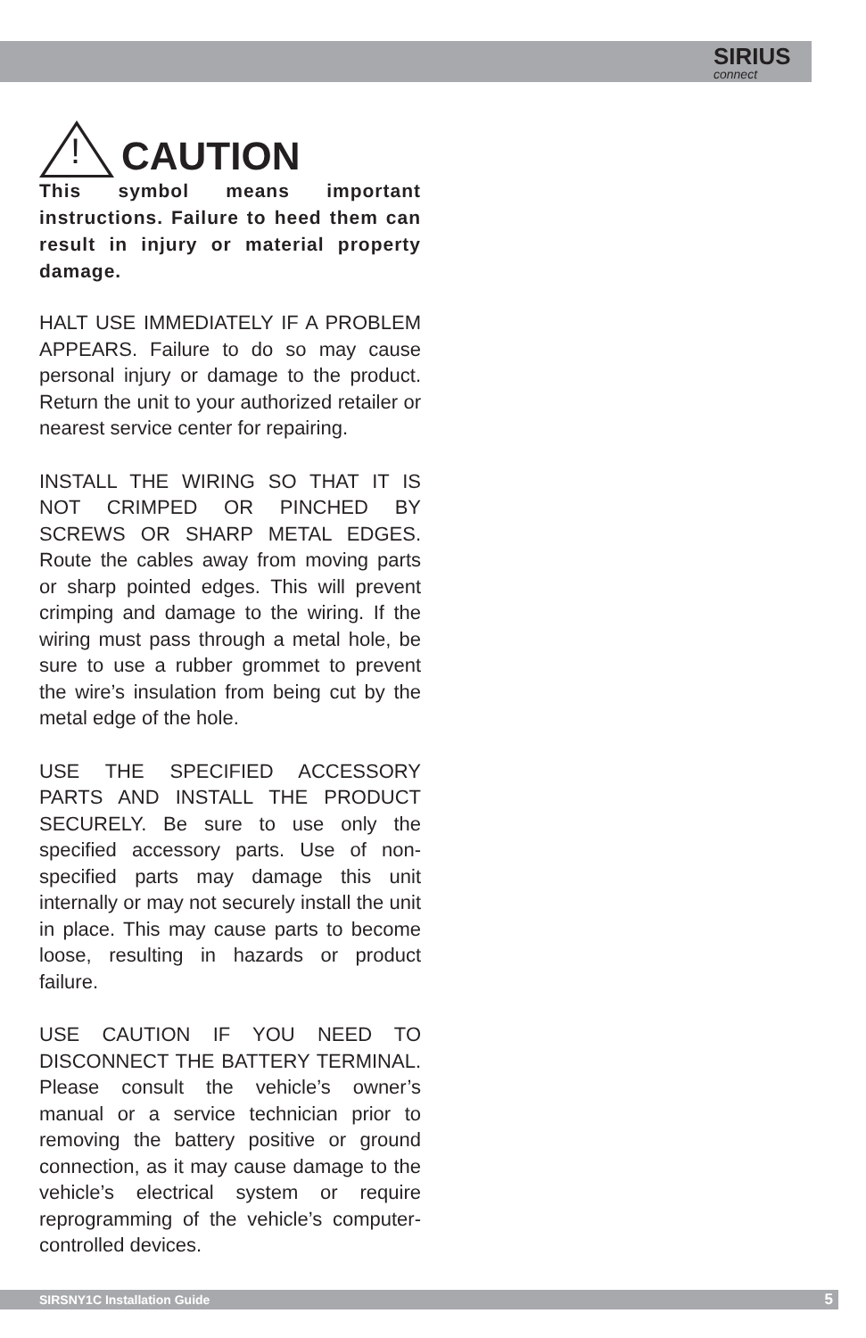SIRIUS
connect
!
CAUTION
This symbol means important instructions. Failure to heed them can result in injury or material property damage.
HALT USE IMMEDIATELY IF A PROBLEM APPEARS. Failure to do so may cause personal injury or damage to the product. Return the unit to your authorized retailer or nearest service center for repairing.
INSTALL THE WIRING SO THAT IT IS NOT CRIMPED OR PINCHED BY SCREWS OR SHARP METAL EDGES. Route the cables away from moving parts or sharp pointed edges. This will prevent crimping and damage to the wiring. If the wiring must pass through a metal hole, be sure to use a rubber grommet to prevent the wire’s insulation from being cut by the metal edge of the hole.
USE THE SPECIFIED ACCESSORY PARTS AND INSTALL THE PRODUCT SECURELY. Be sure to use only the specified accessory parts. Use of non-specified parts may damage this unit internally or may not securely install the unit in place. This may cause parts to become loose, resulting in hazards or product failure.
USE CAUTION IF YOU NEED TO DISCONNECT THE BATTERY TERMINAL. Please consult the vehicle’s owner’s manual or a service technician prior to removing the battery positive or ground connection, as it may cause damage to the vehicle’s electrical system or require reprogramming of the vehicle’s computer-controlled devices.
SIRSNY1C Installation Guide 5